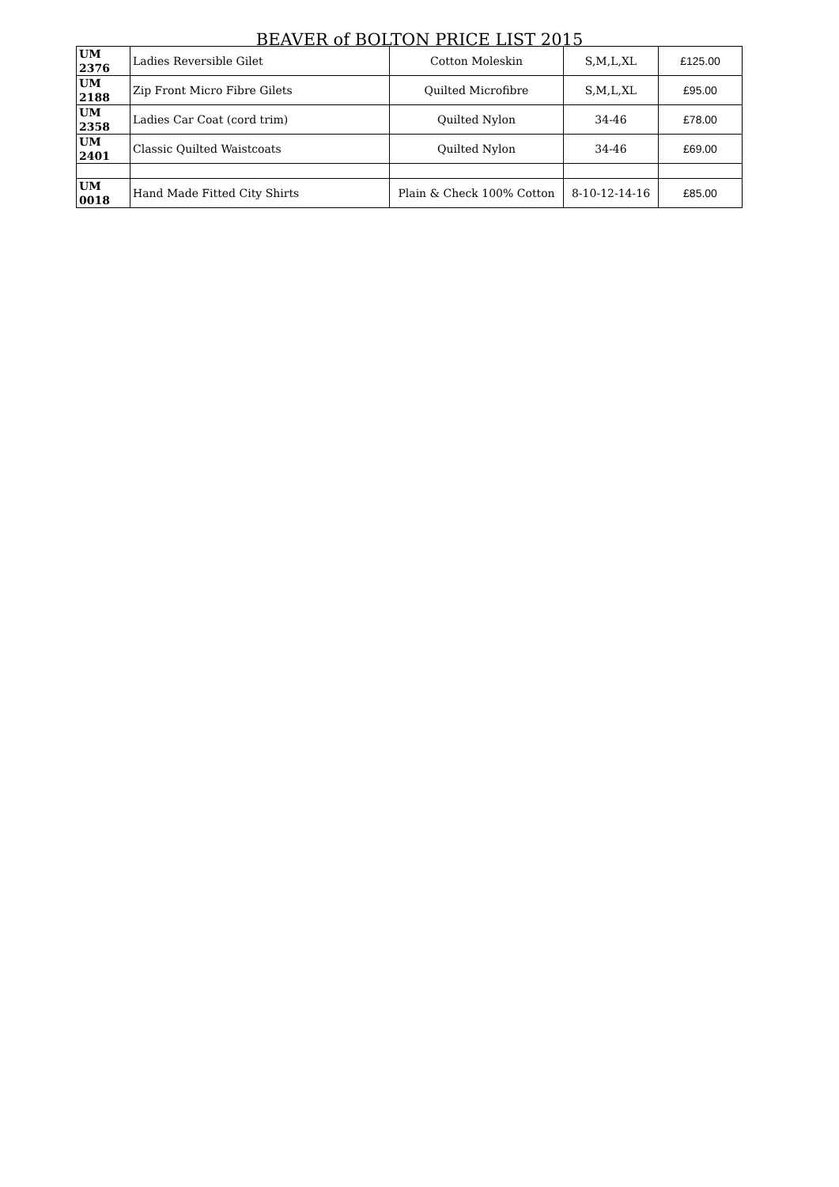BEAVER of BOLTON PRICE LIST 2015
| UM 2376 | Ladies Reversible Gilet | Cotton Moleskin | S,M,L,XL | £125.00 |
| UM 2188 | Zip Front Micro Fibre Gilets | Quilted Microfibre | S,M,L,XL | £95.00 |
| UM 2358 | Ladies Car Coat (cord trim) | Quilted Nylon | 34-46 | £78.00 |
| UM 2401 | Classic Quilted Waistcoats | Quilted Nylon | 34-46 | £69.00 |
| UM 0018 | Hand Made Fitted City Shirts | Plain & Check 100% Cotton | 8-10-12-14-16 | £85.00 |